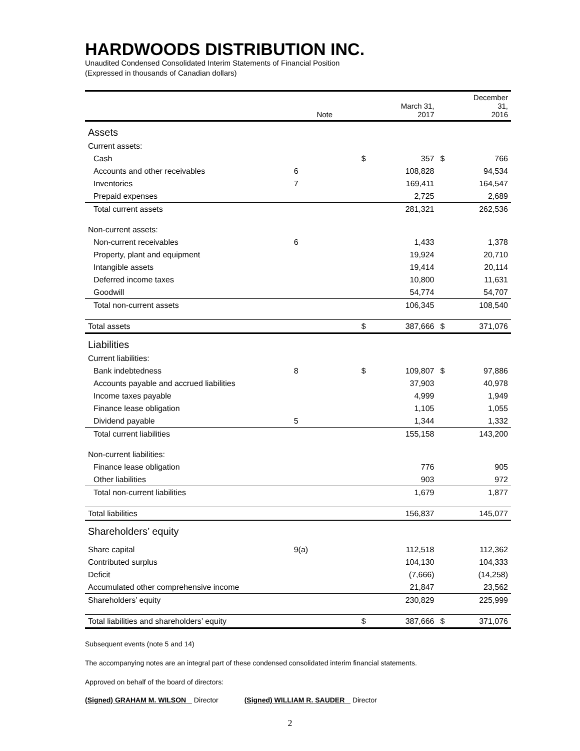HARDWOODS DISTRIBUTION INC.
Unaudited Condensed Consolidated Interim Statements of Financial Position
(Expressed in thousands of Canadian dollars)
| | Note | | March 31, 2017 | | December 31, 2016 |
| --- | --- | --- | --- | --- | --- |
| Assets | | | | | |
| Current assets: | | | | | |
| Cash | | $ | 357 | $ | 766 |
| Accounts and other receivables | 6 | | 108,828 | | 94,534 |
| Inventories | 7 | | 169,411 | | 164,547 |
| Prepaid expenses | | | 2,725 | | 2,689 |
| Total current assets | | | 281,321 | | 262,536 |
| Non-current assets: | | | | | |
| Non-current receivables | 6 | | 1,433 | | 1,378 |
| Property, plant and equipment | | | 19,924 | | 20,710 |
| Intangible assets | | | 19,414 | | 20,114 |
| Deferred income taxes | | | 10,800 | | 11,631 |
| Goodwill | | | 54,774 | | 54,707 |
| Total non-current assets | | | 106,345 | | 108,540 |
| Total assets | | $ | 387,666 | $ | 371,076 |
| Liabilities | | | | | |
| Current liabilities: | | | | | |
| Bank indebtedness | 8 | $ | 109,807 | $ | 97,886 |
| Accounts payable and accrued liabilities | | | 37,903 | | 40,978 |
| Income taxes payable | | | 4,999 | | 1,949 |
| Finance lease obligation | | | 1,105 | | 1,055 |
| Dividend payable | 5 | | 1,344 | | 1,332 |
| Total current liabilities | | | 155,158 | | 143,200 |
| Non-current liabilities: | | | | | |
| Finance lease obligation | | | 776 | | 905 |
| Other liabilities | | | 903 | | 972 |
| Total non-current liabilities | | | 1,679 | | 1,877 |
| Total liabilities | | | 156,837 | | 145,077 |
| Shareholders’ equity | | | | | |
| Share capital | 9(a) | | 112,518 | | 112,362 |
| Contributed surplus | | | 104,130 | | 104,333 |
| Deficit | | | (7,666) | | (14,258) |
| Accumulated other comprehensive income | | | 21,847 | | 23,562 |
| Shareholders’ equity | | | 230,829 | | 225,999 |
| Total liabilities and shareholders’ equity | | $ | 387,666 | $ | 371,076 |
Subsequent events (note 5 and 14)
The accompanying notes are an integral part of these condensed consolidated interim financial statements.
Approved on behalf of the board of directors:
(Signed) GRAHAM M. WILSON Director (Signed) WILLIAM R. SAUDER Director
2